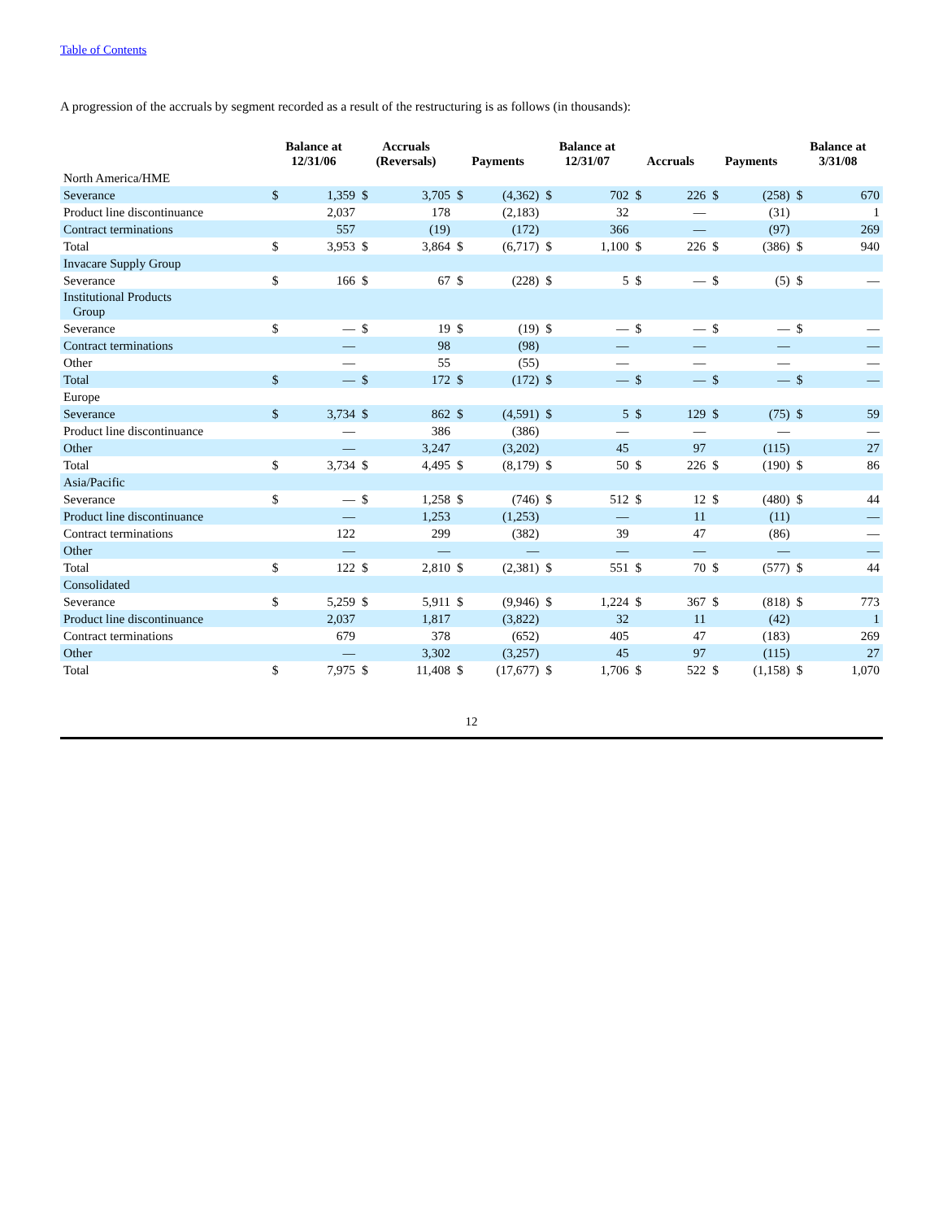Table of Contents
A progression of the accruals by segment recorded as a result of the restructuring is as follows (in thousands):
| | Balance at 12/31/06 | | Accruals (Reversals) | | Payments | | Balance at 12/31/07 | | Accruals | | Payments | | Balance at 3/31/08 | |
| --- | --- | --- | --- | --- | --- | --- | --- | --- | --- | --- | --- | --- | --- | --- |
| North America/HME | | | | | | | | | | | | | | |
| Severance | $ | 1,359 | $ | 3,705 | $ | (4,362) | $ | 702 | $ | 226 | $ | (258) | $ | 670 |
| Product line discontinuance | | 2,037 | | 178 | | (2,183) | | 32 | | — | | (31) | | 1 |
| Contract terminations | | 557 | | (19) | | (172) | | 366 | | — | | (97) | | 269 |
| Total | $ | 3,953 | $ | 3,864 | $ | (6,717) | $ | 1,100 | $ | 226 | $ | (386) | $ | 940 |
| Invacare Supply Group | | | | | | | | | | | | | | |
| Severance | $ | 166 | $ | 67 | $ | (228) | $ | 5 | $ | — | $ | (5) | $ | — |
| Institutional Products Group | | | | | | | | | | | | | | |
| Severance | $ | — | $ | 19 | $ | (19) | $ | — | $ | — | $ | — | $ | — |
| Contract terminations | | — | | 98 | | (98) | | — | | — | | — | | — |
| Other | | — | | 55 | | (55) | | — | | — | | — | | — |
| Total | $ | — | $ | 172 | $ | (172) | $ | — | $ | — | $ | — | $ | — |
| Europe | | | | | | | | | | | | | | |
| Severance | $ | 3,734 | $ | 862 | $ | (4,591) | $ | 5 | $ | 129 | $ | (75) | $ | 59 |
| Product line discontinuance | | — | | 386 | | (386) | | — | | — | | — | | — |
| Other | | — | | 3,247 | | (3,202) | | 45 | | 97 | | (115) | | 27 |
| Total | $ | 3,734 | $ | 4,495 | $ | (8,179) | $ | 50 | $ | 226 | $ | (190) | $ | 86 |
| Asia/Pacific | | | | | | | | | | | | | | |
| Severance | $ | — | $ | 1,258 | $ | (746) | $ | 512 | $ | 12 | $ | (480) | $ | 44 |
| Product line discontinuance | | — | | 1,253 | | (1,253) | | — | | 11 | | (11) | | — |
| Contract terminations | | 122 | | 299 | | (382) | | 39 | | 47 | | (86) | | — |
| Other | | — | | — | | — | | — | | — | | — | | — |
| Total | $ | 122 | $ | 2,810 | $ | (2,381) | $ | 551 | $ | 70 | $ | (577) | $ | 44 |
| Consolidated | | | | | | | | | | | | | | |
| Severance | $ | 5,259 | $ | 5,911 | $ | (9,946) | $ | 1,224 | $ | 367 | $ | (818) | $ | 773 |
| Product line discontinuance | | 2,037 | | 1,817 | | (3,822) | | 32 | | 11 | | (42) | | 1 |
| Contract terminations | | 679 | | 378 | | (652) | | 405 | | 47 | | (183) | | 269 |
| Other | | — | | 3,302 | | (3,257) | | 45 | | 97 | | (115) | | 27 |
| Total | $ | 7,975 | $ | 11,408 | $ | (17,677) | $ | 1,706 | $ | 522 | $ | (1,158) | $ | 1,070 |
12